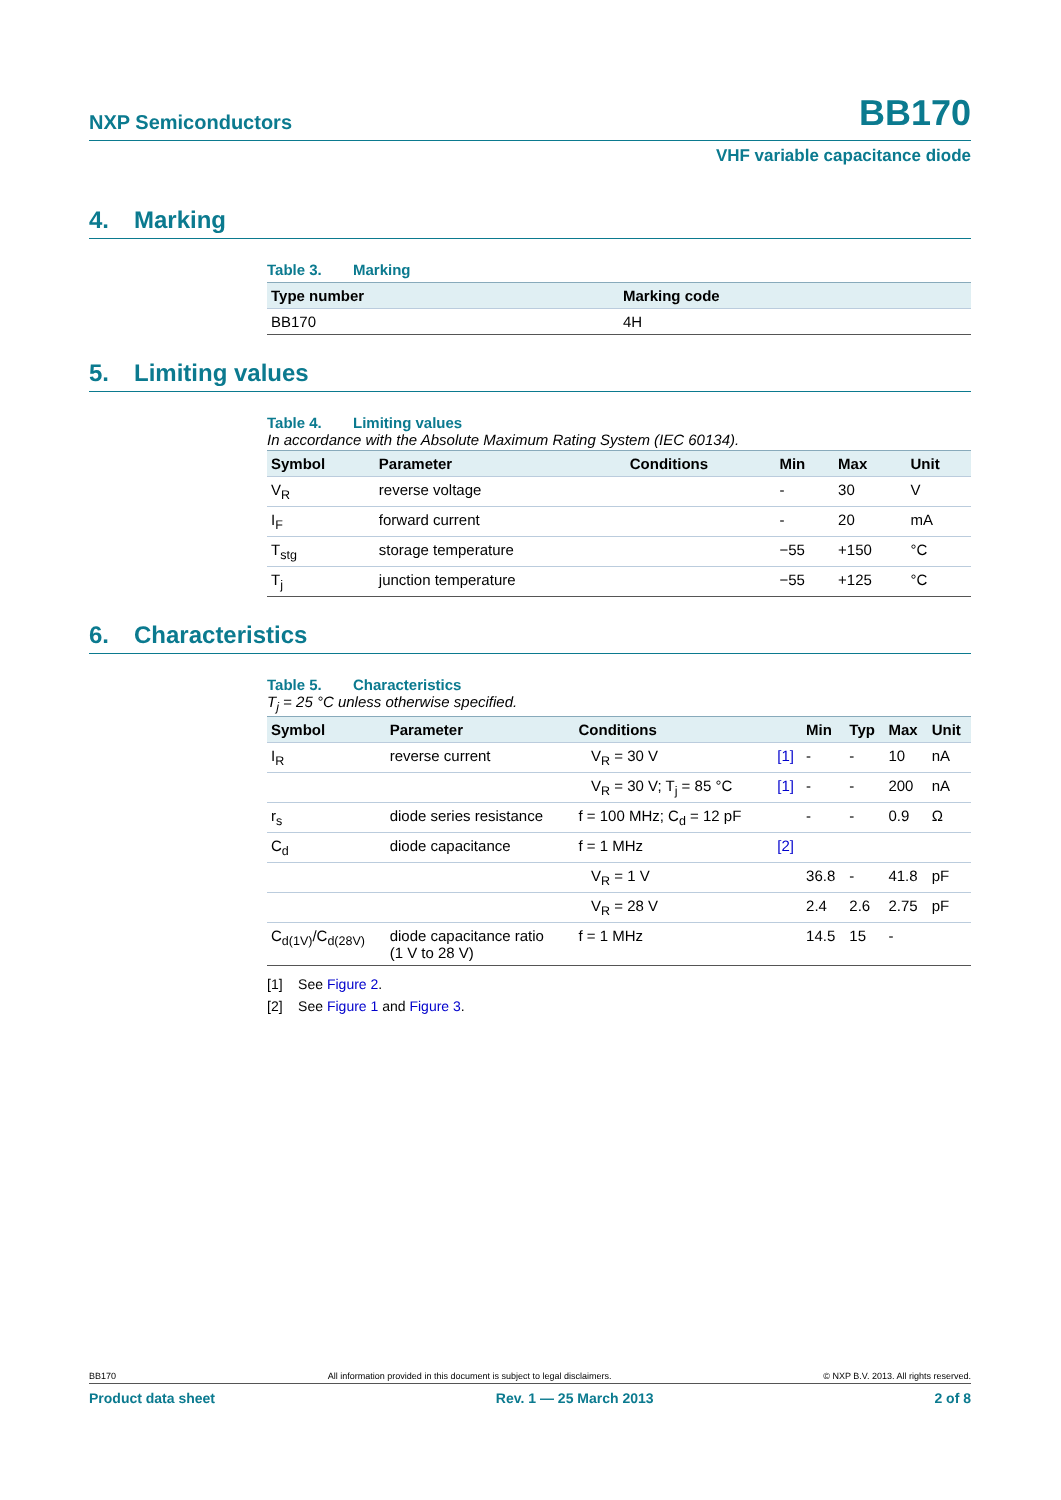NXP Semiconductors BB170
VHF variable capacitance diode
4. Marking
Table 3. Marking
| Type number | Marking code |
| --- | --- |
| BB170 | 4H |
5. Limiting values
Table 4. Limiting values
In accordance with the Absolute Maximum Rating System (IEC 60134).
| Symbol | Parameter | Conditions | Min | Max | Unit |
| --- | --- | --- | --- | --- | --- |
| V<sub>R</sub> | reverse voltage | | - | 30 | V |
| I<sub>F</sub> | forward current | | - | 20 | mA |
| T<sub>stg</sub> | storage temperature | | −55 | +150 | °C |
| T<sub>j</sub> | junction temperature | | −55 | +125 | °C |
6. Characteristics
Table 5. Characteristics
T<sub>j</sub> = 25 °C unless otherwise specified.
| Symbol | Parameter | Conditions | | Min | Typ | Max | Unit |
| --- | --- | --- | --- | --- | --- | --- | --- |
| I<sub>R</sub> | reverse current | V<sub>R</sub> = 30 V | [1] | - | - | 10 | nA |
| | | V<sub>R</sub> = 30 V; T<sub>j</sub> = 85 °C | [1] | - | - | 200 | nA |
| r<sub>s</sub> | diode series resistance | f = 100 MHz; C<sub>d</sub> = 12 pF | | - | - | 0.9 | Ω |
| C<sub>d</sub> | diode capacitance | f = 1 MHz | [2] | | | | |
| | | V<sub>R</sub> = 1 V | | 36.8 | - | 41.8 | pF |
| | | V<sub>R</sub> = 28 V | | 2.4 | 2.6 | 2.75 | pF |
| C<sub>d(1V)</sub>/C<sub>d(28V)</sub> | diode capacitance ratio (1 V to 28 V) | f = 1 MHz | | 14.5 | 15 | - | |
[1] See Figure 2.
[2] See Figure 1 and Figure 3.
BB170 All information provided in this document is subject to legal disclaimers. © NXP B.V. 2013. All rights reserved.
Product data sheet Rev. 1 — 25 March 2013 2 of 8